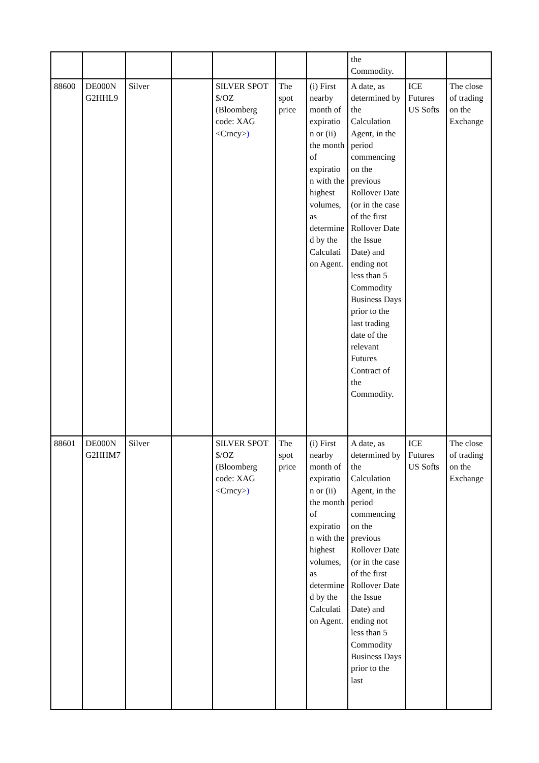| | | | | | | | the Commodity. | | |
| 88600 | DE000N G2HHL9 | Silver | | SILVER SPOT $/OZ (Bloomberg code: XAG <Crncy> ) | The spot price | (i) First nearby month of expiratio n or (ii) the month of expiratio n with the highest volumes, as determine d by the Calculati on Agent. | A date, as determined by the Calculation Agent, in the period commencing on the previous Rollover Date (or in the case of the first Rollover Date the Issue Date) and ending not less than 5 Commodity Business Days prior to the last trading date of the relevant Futures Contract of the Commodity. | ICE Futures US Softs | The close of trading on the Exchange |
| 88601 | DE000N G2HHM7 | Silver | | SILVER SPOT $/OZ (Bloomberg code: XAG <Crncy> ) | The spot price | (i) First nearby month of expiratio n or (ii) the month of expiratio n with the highest volumes, as determine d by the Calculati on Agent. | A date, as determined by the Calculation Agent, in the period commencing on the previous Rollover Date (or in the case of the first Rollover Date the Issue Date) and ending not less than 5 Commodity Business Days prior to the last | ICE Futures US Softs | The close of trading on the Exchange |